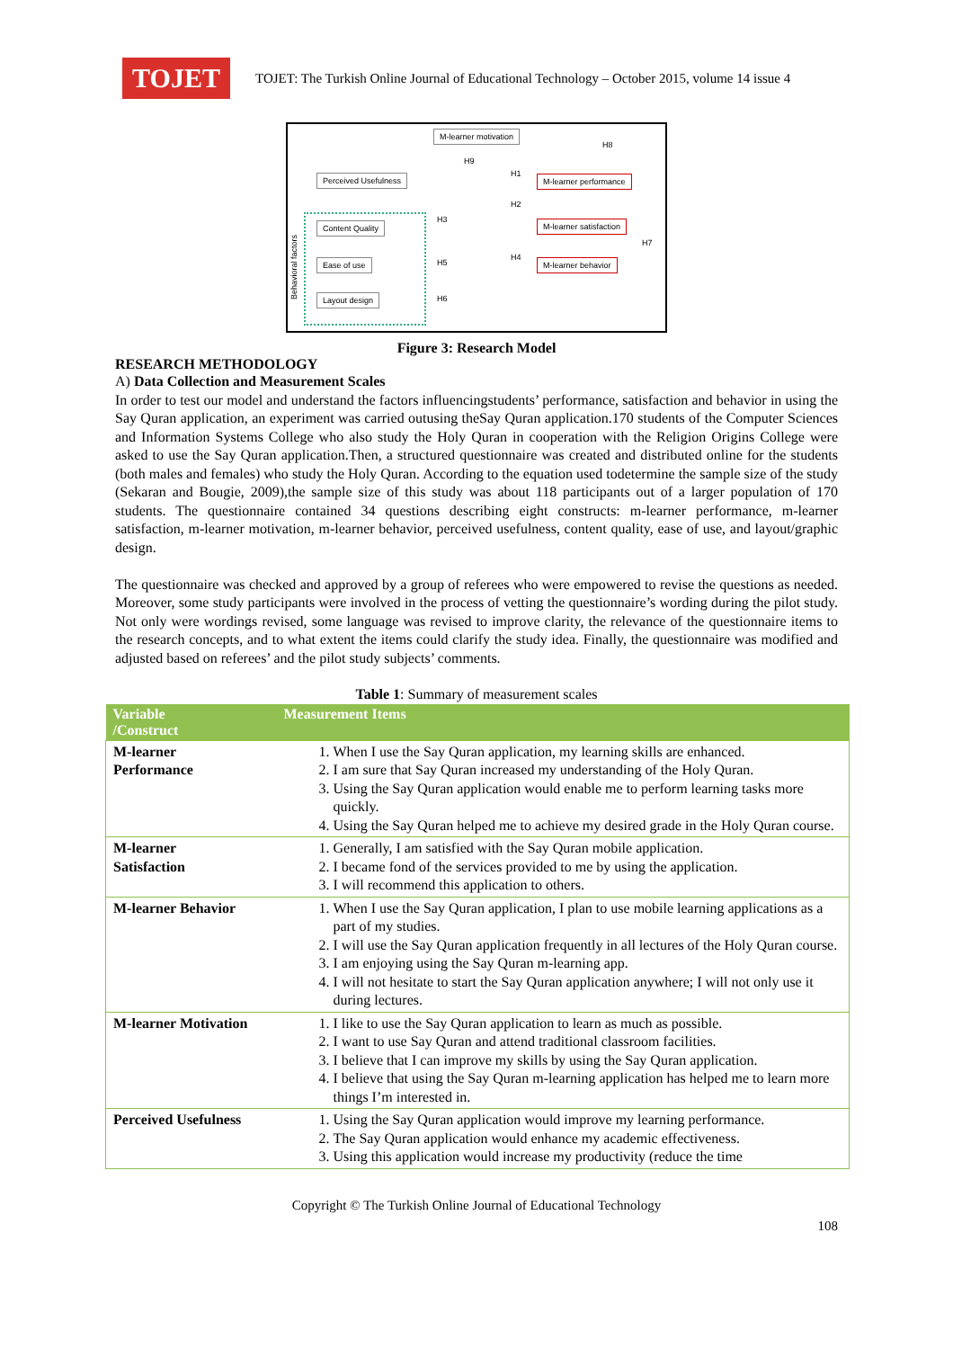TOJET
TOJET: The Turkish Online Journal of Educational Technology – October 2015, volume 14 issue 4
M-learner motivation
Perceived Usefulness M-learner performance
M-learner satisfaction
M-learner behavior
Content Quality
Ease of use
Layout design
H9
H8
H1
H2
H3
H4
H5
H6
H7
Behavioral factors
Figure 3: Research Model
RESEARCH METHODOLOGY
A) Data Collection and Measurement Scales
In order to test our model and understand the factors influencingstudents’ performance, satisfaction and behavior in using the Say Quran application, an experiment was carried outusing theSay Quran application.170 students of the Computer Sciences and Information Systems College who also study the Holy Quran in cooperation with the Religion Origins College were asked to use the Say Quran application.Then, a structured questionnaire was created and distributed online for the students (both males and females) who study the Holy Quran. According to the equation used todetermine the sample size of the study (Sekaran and Bougie, 2009),the sample size of this study was about 118 participants out of a larger population of 170 students. The questionnaire contained 34 questions describing eight constructs: m-learner performance, m-learner satisfaction, m-learner motivation, m-learner behavior, perceived usefulness, content quality, ease of use, and layout/graphic design.
The questionnaire was checked and approved by a group of referees who were empowered to revise the questions as needed. Moreover, some study participants were involved in the process of vetting the questionnaire’s wording during the pilot study. Not only were wordings revised, some language was revised to improve clarity, the relevance of the questionnaire items to the research concepts, and to what extent the items could clarify the study idea. Finally, the questionnaire was modified and adjusted based on referees’ and the pilot study subjects’ comments.
Table 1: Summary of measurement scales
| Variable /Construct | Measurement Items |
| --- | --- |
| M-learner Performance | 1. When I use the Say Quran application, my learning skills are enhanced. 2. I am sure that Say Quran increased my understanding of the Holy Quran. 3. Using the Say Quran application would enable me to perform learning tasks more quickly. 4. Using the Say Quran helped me to achieve my desired grade in the Holy Quran course. |
| M-learner Satisfaction | 1. Generally, I am satisfied with the Say Quran mobile application. 2. I became fond of the services provided to me by using the application. 3. I will recommend this application to others. |
| M-learner Behavior | 1. When I use the Say Quran application, I plan to use mobile learning applications as a part of my studies. 2. I will use the Say Quran application frequently in all lectures of the Holy Quran course. 3. I am enjoying using the Say Quran m-learning app. 4. I will not hesitate to start the Say Quran application anywhere; I will not only use it during lectures. |
| M-learner Motivation | 1. I like to use the Say Quran application to learn as much as possible. 2. I want to use Say Quran and attend traditional classroom facilities. 3. I believe that I can improve my skills by using the Say Quran application. 4. I believe that using the Say Quran m-learning application has helped me to learn more things I’m interested in. |
| Perceived Usefulness | 1. Using the Say Quran application would improve my learning performance. 2. The Say Quran application would enhance my academic effectiveness. 3. Using this application would increase my productivity (reduce the time |
Copyright © The Turkish Online Journal of Educational Technology
108